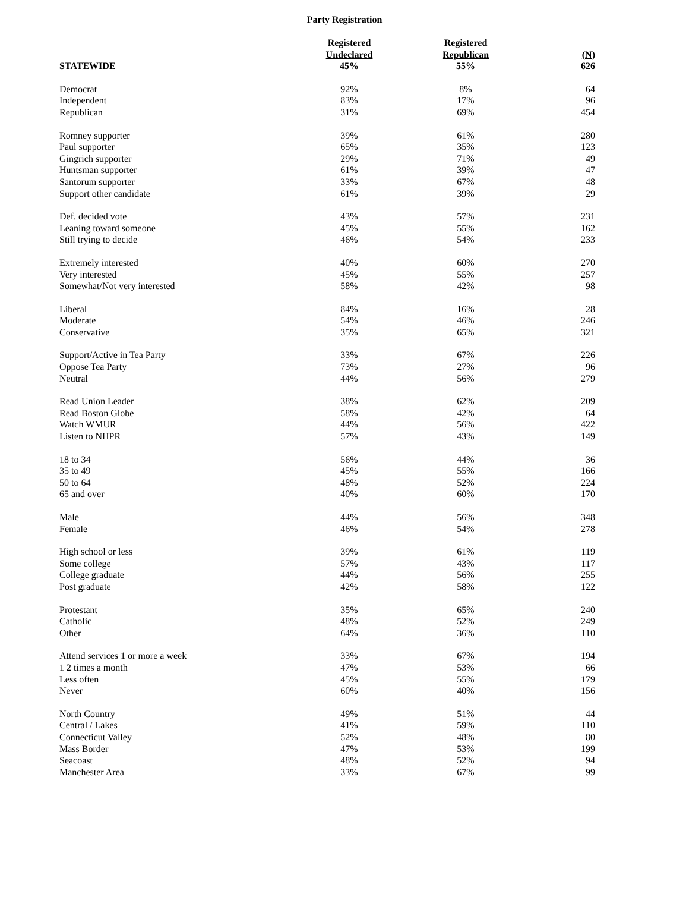Party Registration
| | Registered | Registered | |
| --- | --- | --- | --- |
| | Undeclared | Republican | (N) |
| STATEWIDE | 45% | 55% | 626 |
| Democrat | 92% | 8% | 64 |
| Independent | 83% | 17% | 96 |
| Republican | 31% | 69% | 454 |
| Romney supporter | 39% | 61% | 280 |
| Paul supporter | 65% | 35% | 123 |
| Gingrich supporter | 29% | 71% | 49 |
| Huntsman supporter | 61% | 39% | 47 |
| Santorum supporter | 33% | 67% | 48 |
| Support other candidate | 61% | 39% | 29 |
| Def. decided vote | 43% | 57% | 231 |
| Leaning toward someone | 45% | 55% | 162 |
| Still trying to decide | 46% | 54% | 233 |
| Extremely interested | 40% | 60% | 270 |
| Very interested | 45% | 55% | 257 |
| Somewhat/Not very interested | 58% | 42% | 98 |
| Liberal | 84% | 16% | 28 |
| Moderate | 54% | 46% | 246 |
| Conservative | 35% | 65% | 321 |
| Support/Active in Tea Party | 33% | 67% | 226 |
| Oppose Tea Party | 73% | 27% | 96 |
| Neutral | 44% | 56% | 279 |
| Read Union Leader | 38% | 62% | 209 |
| Read Boston Globe | 58% | 42% | 64 |
| Watch WMUR | 44% | 56% | 422 |
| Listen to NHPR | 57% | 43% | 149 |
| 18 to 34 | 56% | 44% | 36 |
| 35 to 49 | 45% | 55% | 166 |
| 50 to 64 | 48% | 52% | 224 |
| 65 and over | 40% | 60% | 170 |
| Male | 44% | 56% | 348 |
| Female | 46% | 54% | 278 |
| High school or less | 39% | 61% | 119 |
| Some college | 57% | 43% | 117 |
| College graduate | 44% | 56% | 255 |
| Post graduate | 42% | 58% | 122 |
| Protestant | 35% | 65% | 240 |
| Catholic | 48% | 52% | 249 |
| Other | 64% | 36% | 110 |
| Attend services 1 or more a week | 33% | 67% | 194 |
| 1 2 times a month | 47% | 53% | 66 |
| Less often | 45% | 55% | 179 |
| Never | 60% | 40% | 156 |
| North Country | 49% | 51% | 44 |
| Central / Lakes | 41% | 59% | 110 |
| Connecticut Valley | 52% | 48% | 80 |
| Mass Border | 47% | 53% | 199 |
| Seacoast | 48% | 52% | 94 |
| Manchester Area | 33% | 67% | 99 |